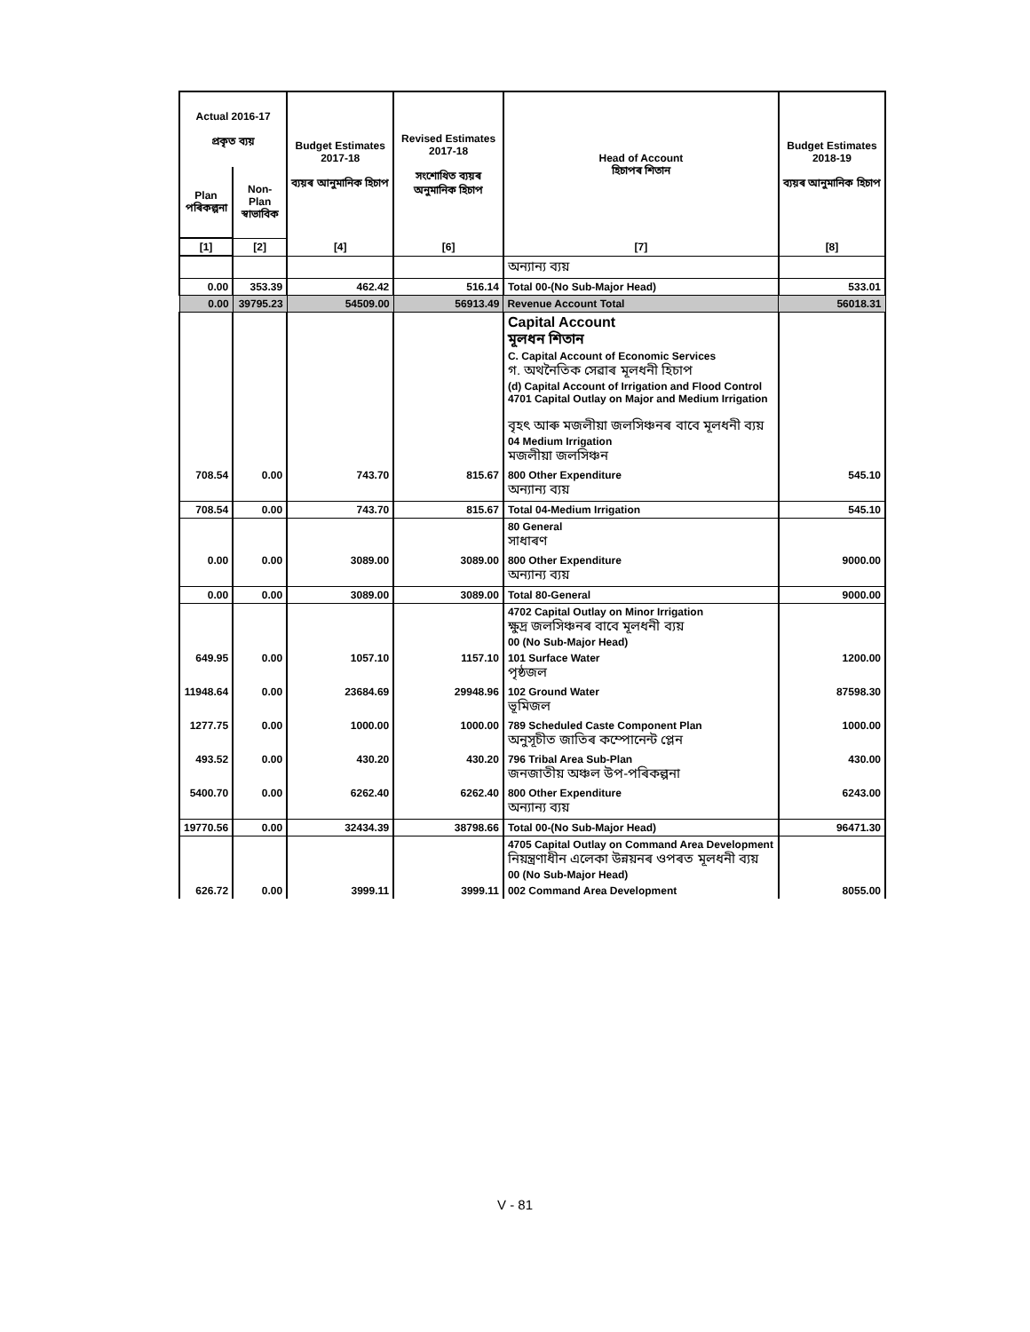| Actual 2016-17 প্ৰকৃত ব্যয় | | Budget Estimates 2017-18 ব্যয়ৰ আনুমানিক হিচাপ | Revised Estimates 2017-18 সংশোধিত ব্যয়ৰ অনুমানিক হিচাপ | Head of Account হিচাপৰ শিতান | Budget Estimates 2018-19 ব্যয়ৰ আনুমানিক হিচাপ |
| --- | --- | --- | --- | --- | --- |
| Plan পৰিকল্পনা | Non-Plan স্বাভাবিক | | | | |
| [1] | [2] | [4] | [6] | [7] | [8] |
| | | | | অন্যান্য ব্যয় | |
| 0.00 | 353.39 | 462.42 | 516.14 | Total 00-(No Sub-Major Head) | 533.01 |
| 0.00 | 39795.23 | 54509.00 | 56913.49 | Revenue Account Total | 56018.31 |
| | | | | Capital Account মূলধন শিতান C. Capital Account of Economic Services গ. অথনৈতিক সেৱাৰ মূলধনী হিচাপ (d) Capital Account of Irrigation and Flood Control 4701 Capital Outlay on Major and Medium Irrigation বৃহৎ আৰু মজলীয়া জলসিঞ্চনৰ বাবে মূলধনী ব্যয় 04 Medium Irrigation মজলীয়া জলসিঞ্চন | |
| 708.54 | 0.00 | 743.70 | 815.67 | 800 Other Expenditure অন্যান্য ব্যয় | 545.10 |
| 708.54 | 0.00 | 743.70 | 815.67 | Total 04-Medium Irrigation | 545.10 |
| | | | | 80 General সাধাৰণ | |
| 0.00 | 0.00 | 3089.00 | 3089.00 | 800 Other Expenditure অন্যান্য ব্যয় | 9000.00 |
| 0.00 | 0.00 | 3089.00 | 3089.00 | Total 80-General | 9000.00 |
| | | | | 4702 Capital Outlay on Minor Irrigation ক্ষুদ্ৰ জলসিঞ্চনৰ বাবে মূলধনী ব্যয় 00 (No Sub-Major Head) | |
| 649.95 | 0.00 | 1057.10 | 1157.10 | 101 Surface Water পৃষ্ঠজল | 1200.00 |
| 11948.64 | 0.00 | 23684.69 | 29948.96 | 102 Ground Water ভূমিজল | 87598.30 |
| 1277.75 | 0.00 | 1000.00 | 1000.00 | 789 Scheduled Caste Component Plan অনুসূচীত জাতিৰ কম্পোনেন্ট প্লেন | 1000.00 |
| 493.52 | 0.00 | 430.20 | 430.20 | 796 Tribal Area Sub-Plan জনজাতীয় অঞ্চল উপ-পৰিকল্পনা | 430.00 |
| 5400.70 | 0.00 | 6262.40 | 6262.40 | 800 Other Expenditure অন্যান্য ব্যয় | 6243.00 |
| 19770.56 | 0.00 | 32434.39 | 38798.66 | Total 00-(No Sub-Major Head) | 96471.30 |
| | | | | 4705 Capital Outlay on Command Area Development নিয়ন্ত্ৰণাধীন এলেকা উন্নয়নৰ ওপৰত মূলধনী ব্যয় 00 (No Sub-Major Head) | |
| 626.72 | 0.00 | 3999.11 | 3999.11 | 002 Command Area Development | 8055.00 |
V - 81